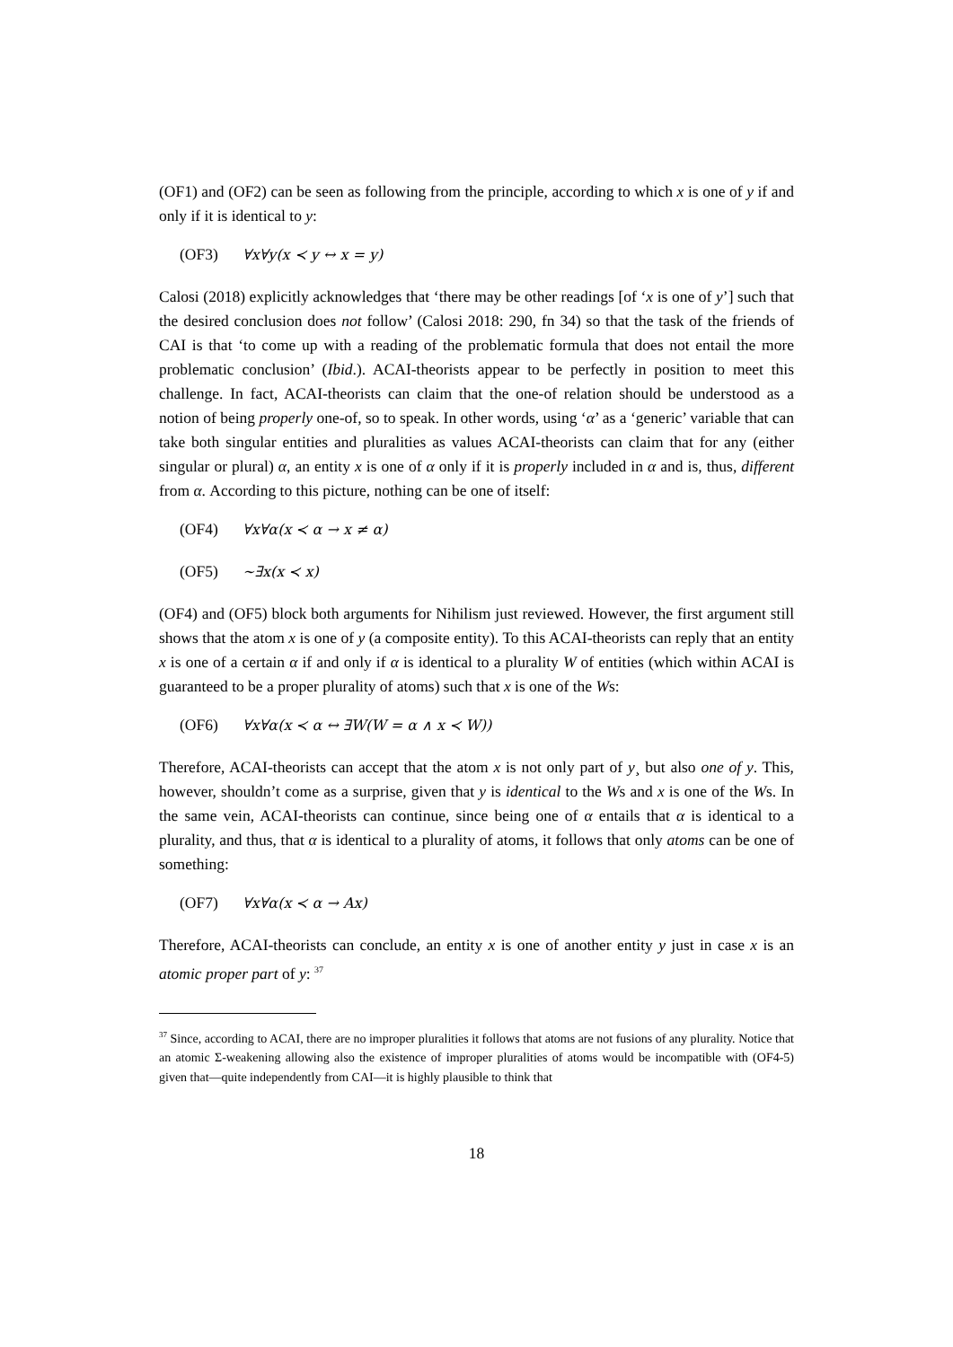(OF1) and (OF2) can be seen as following from the principle, according to which x is one of y if and only if it is identical to y:
(OF3) ∀x∀y(x ≺ y ↔ x = y)
Calosi (2018) explicitly acknowledges that ‘there may be other readings [of ‘x is one of y’] such that the desired conclusion does not follow’ (Calosi 2018: 290, fn 34) so that the task of the friends of CAI is that ‘to come up with a reading of the problematic formula that does not entail the more problematic conclusion’ (Ibid.). ACAI-theorists appear to be perfectly in position to meet this challenge. In fact, ACAI-theorists can claim that the one-of relation should be understood as a notion of being properly one-of, so to speak. In other words, using ‘α’ as a ‘generic’ variable that can take both singular entities and pluralities as values ACAI-theorists can claim that for any (either singular or plural) α, an entity x is one of α only if it is properly included in α and is, thus, different from α. According to this picture, nothing can be one of itself:
(OF4) ∀x∀α(x ≺ α → x ≠ α)
(OF5) ∼∃x(x ≺ x)
(OF4) and (OF5) block both arguments for Nihilism just reviewed. However, the first argument still shows that the atom x is one of y (a composite entity). To this ACAI-theorists can reply that an entity x is one of a certain α if and only if α is identical to a plurality W of entities (which within ACAI is guaranteed to be a proper plurality of atoms) such that x is one of the Ws:
(OF6) ∀x∀α(x ≺ α ↔ ∃W(W = α ∧ x ≺ W))
Therefore, ACAI-theorists can accept that the atom x is not only part of y¸ but also one of y. This, however, shouldn’t come as a surprise, given that y is identical to the Ws and x is one of the Ws. In the same vein, ACAI-theorists can continue, since being one of α entails that α is identical to a plurality, and thus, that α is identical to a plurality of atoms, it follows that only atoms can be one of something:
(OF7) ∀x∀α(x ≺ α → Ax)
Therefore, ACAI-theorists can conclude, an entity x is one of another entity y just in case x is an atomic proper part of y: <sup>37</sup>
<sup>37</sup> Since, according to ACAI, there are no improper pluralities it follows that atoms are not fusions of any plurality. Notice that an atomic Σ-weakening allowing also the existence of improper pluralities of atoms would be incompatible with (OF4-5) given that—quite independently from CAI—it is highly plausible to think that
18